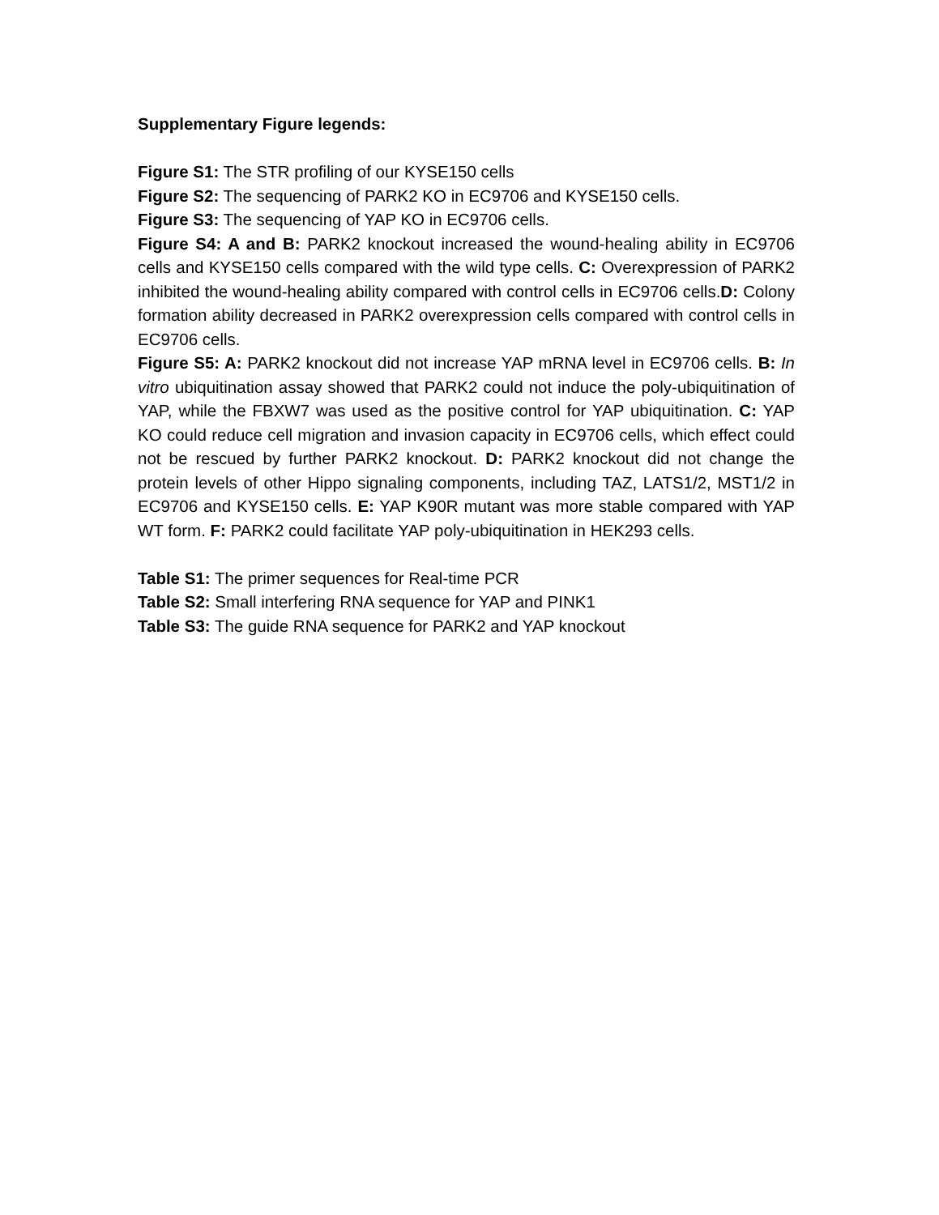Supplementary Figure legends:
Figure S1: The STR profiling of our KYSE150 cells
Figure S2: The sequencing of PARK2 KO in EC9706 and KYSE150 cells.
Figure S3: The sequencing of YAP KO in EC9706 cells.
Figure S4: A and B: PARK2 knockout increased the wound-healing ability in EC9706 cells and KYSE150 cells compared with the wild type cells. C: Overexpression of PARK2 inhibited the wound-healing ability compared with control cells in EC9706 cells.D: Colony formation ability decreased in PARK2 overexpression cells compared with control cells in EC9706 cells.
Figure S5: A: PARK2 knockout did not increase YAP mRNA level in EC9706 cells. B: In vitro ubiquitination assay showed that PARK2 could not induce the poly-ubiquitination of YAP, while the FBXW7 was used as the positive control for YAP ubiquitination. C: YAP KO could reduce cell migration and invasion capacity in EC9706 cells, which effect could not be rescued by further PARK2 knockout. D: PARK2 knockout did not change the protein levels of other Hippo signaling components, including TAZ, LATS1/2, MST1/2 in EC9706 and KYSE150 cells. E: YAP K90R mutant was more stable compared with YAP WT form. F: PARK2 could facilitate YAP poly-ubiquitination in HEK293 cells.
Table S1: The primer sequences for Real-time PCR
Table S2: Small interfering RNA sequence for YAP and PINK1
Table S3: The guide RNA sequence for PARK2 and YAP knockout